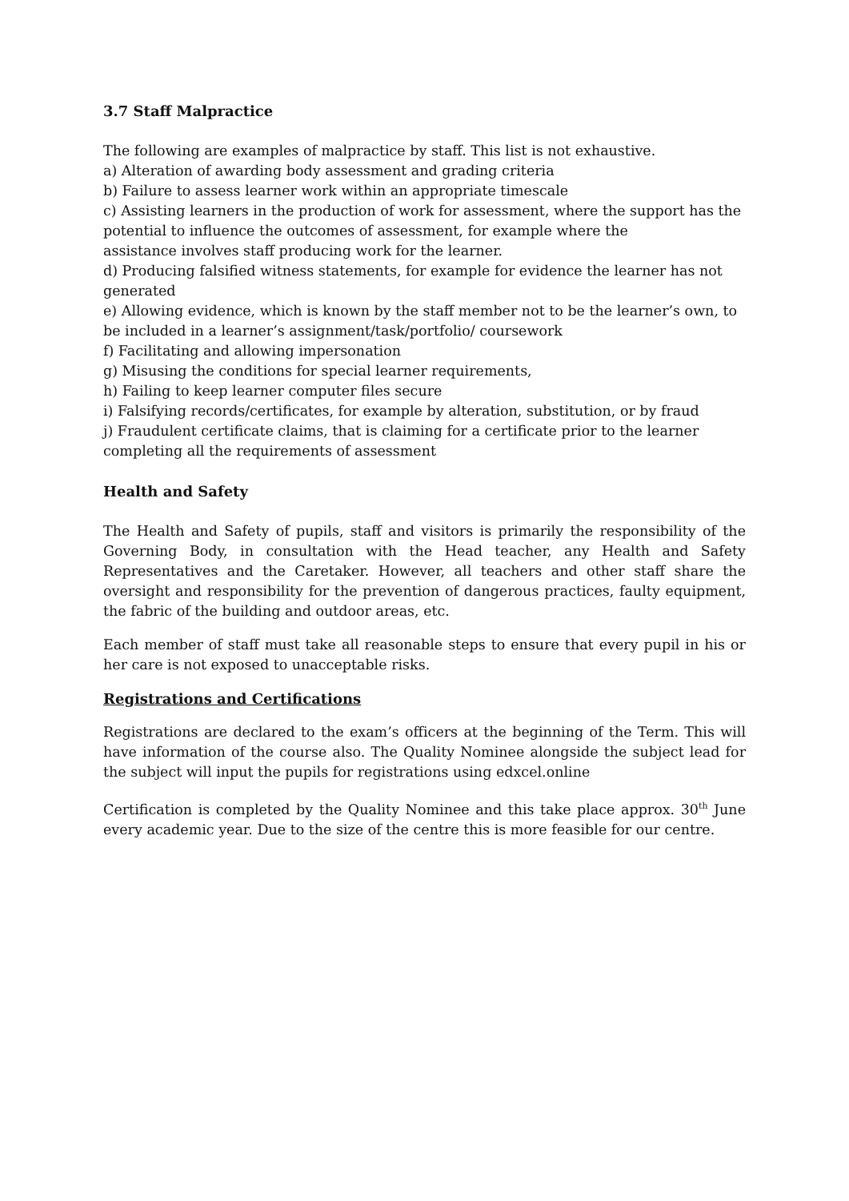3.7 Staff Malpractice
The following are examples of malpractice by staff. This list is not exhaustive.
a) Alteration of awarding body assessment and grading criteria
b) Failure to assess learner work within an appropriate timescale
c) Assisting learners in the production of work for assessment, where the support has the potential to influence the outcomes of assessment, for example where the
assistance involves staff producing work for the learner.
d) Producing falsified witness statements, for example for evidence the learner has not generated
e) Allowing evidence, which is known by the staff member not to be the learner’s own, to be included in a learner’s assignment/task/portfolio/ coursework
f) Facilitating and allowing impersonation
g) Misusing the conditions for special learner requirements,
h) Failing to keep learner computer files secure
i) Falsifying records/certificates, for example by alteration, substitution, or by fraud
j) Fraudulent certificate claims, that is claiming for a certificate prior to the learner completing all the requirements of assessment
Health and Safety
The Health and Safety of pupils, staff and visitors is primarily the responsibility of the Governing Body, in consultation with the Head teacher, any Health and Safety Representatives and the Caretaker. However, all teachers and other staff share the oversight and responsibility for the prevention of dangerous practices, faulty equipment, the fabric of the building and outdoor areas, etc.
Each member of staff must take all reasonable steps to ensure that every pupil in his or her care is not exposed to unacceptable risks.
Registrations and Certifications
Registrations are declared to the exam’s officers at the beginning of the Term. This will have information of the course also. The Quality Nominee alongside the subject lead for the subject will input the pupils for registrations using edxcel.online
Certification is completed by the Quality Nominee and this take place approx. 30<sup>th</sup> June every academic year. Due to the size of the centre this is more feasible for our centre.